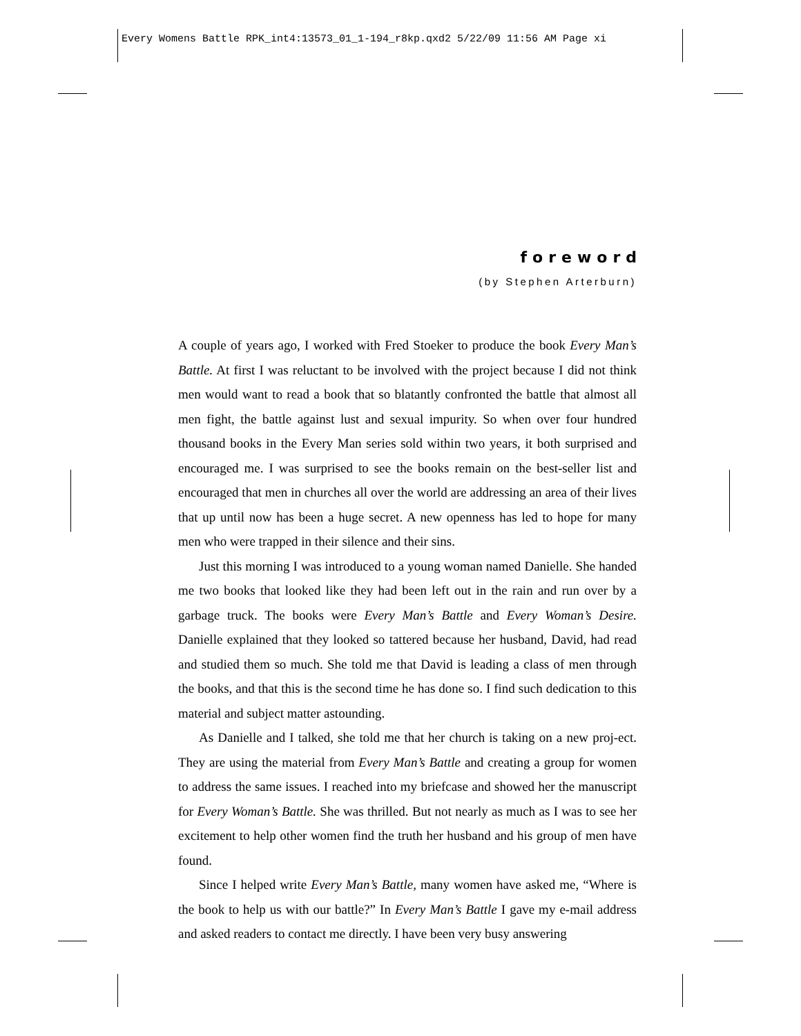Every Womens Battle RPK_int4:13573_01_1-194_r8kp.qxd2 5/22/09 11:56 AM Page xi
foreword
(by Stephen Arterburn)
A couple of years ago, I worked with Fred Stoeker to produce the book Every Man’s Battle. At first I was reluctant to be involved with the project because I did not think men would want to read a book that so blatantly confronted the battle that almost all men fight, the battle against lust and sexual impurity. So when over four hundred thousand books in the Every Man series sold within two years, it both surprised and encouraged me. I was surprised to see the books remain on the best-seller list and encouraged that men in churches all over the world are addressing an area of their lives that up until now has been a huge secret. A new openness has led to hope for many men who were trapped in their silence and their sins.
Just this morning I was introduced to a young woman named Danielle. She handed me two books that looked like they had been left out in the rain and run over by a garbage truck. The books were Every Man’s Battle and Every Woman’s Desire. Danielle explained that they looked so tattered because her husband, David, had read and studied them so much. She told me that David is leading a class of men through the books, and that this is the second time he has done so. I find such dedication to this material and subject matter astounding.
As Danielle and I talked, she told me that her church is taking on a new proj-ect. They are using the material from Every Man’s Battle and creating a group for women to address the same issues. I reached into my briefcase and showed her the manuscript for Every Woman’s Battle. She was thrilled. But not nearly as much as I was to see her excitement to help other women find the truth her husband and his group of men have found.
Since I helped write Every Man’s Battle, many women have asked me, “Where is the book to help us with our battle?” In Every Man’s Battle I gave my e-mail address and asked readers to contact me directly. I have been very busy answering